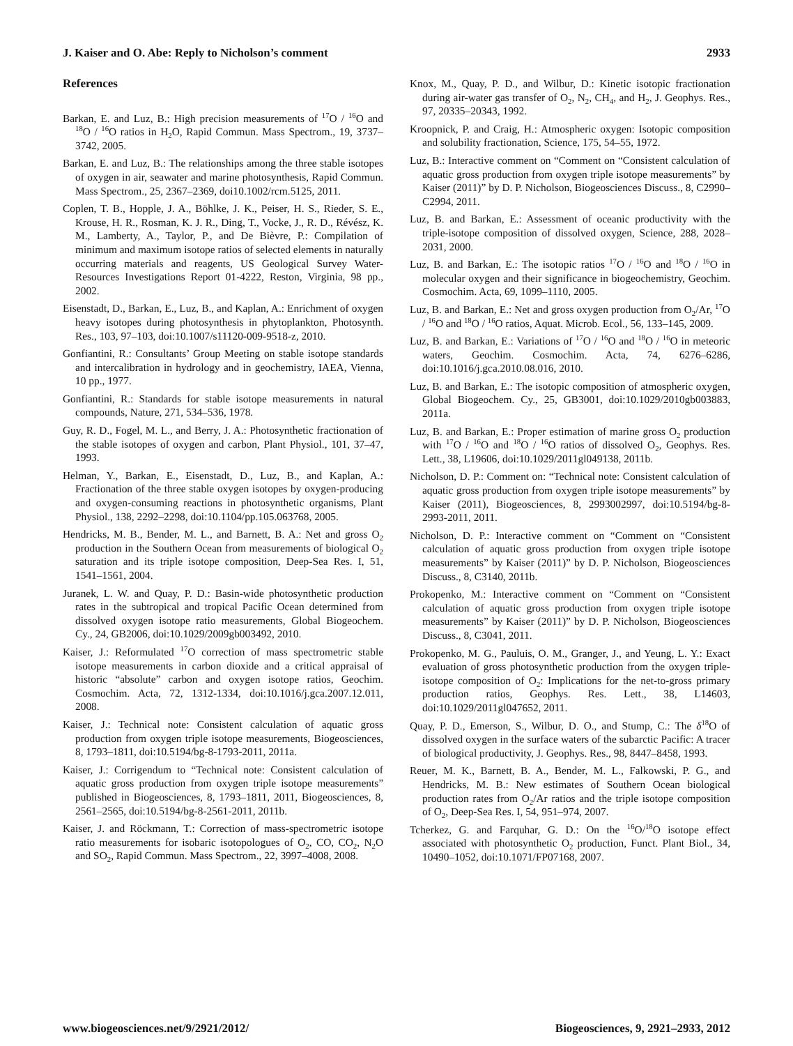J. Kaiser and O. Abe: Reply to Nicholson’s comment 2933
References
Barkan, E. and Luz, B.: High precision measurements of <sup>17</sup>O / <sup>16</sup>O and <sup>18</sup>O / <sup>16</sup>O ratios in H<sub>2</sub>O, Rapid Commun. Mass Spectrom., 19, 3737–3742, 2005.
Barkan, E. and Luz, B.: The relationships among the three stable isotopes of oxygen in air, seawater and marine photosynthesis, Rapid Commun. Mass Spectrom., 25, 2367–2369, doi10.1002/rcm.5125, 2011.
Coplen, T. B., Hopple, J. A., Böhlke, J. K., Peiser, H. S., Rieder, S. E., Krouse, H. R., Rosman, K. J. R., Ding, T., Vocke, J., R. D., Révész, K. M., Lamberty, A., Taylor, P., and De Bièvre, P.: Compilation of minimum and maximum isotope ratios of selected elements in naturally occurring materials and reagents, US Geological Survey Water-Resources Investigations Report 01-4222, Reston, Virginia, 98 pp., 2002.
Eisenstadt, D., Barkan, E., Luz, B., and Kaplan, A.: Enrichment of oxygen heavy isotopes during photosynthesis in phytoplankton, Photosynth. Res., 103, 97–103, doi:10.1007/s11120-009-9518-z, 2010.
Gonfiantini, R.: Consultants’ Group Meeting on stable isotope standards and intercalibration in hydrology and in geochemistry, IAEA, Vienna, 10 pp., 1977.
Gonfiantini, R.: Standards for stable isotope measurements in natural compounds, Nature, 271, 534–536, 1978.
Guy, R. D., Fogel, M. L., and Berry, J. A.: Photosynthetic fractionation of the stable isotopes of oxygen and carbon, Plant Physiol., 101, 37–47, 1993.
Helman, Y., Barkan, E., Eisenstadt, D., Luz, B., and Kaplan, A.: Fractionation of the three stable oxygen isotopes by oxygen-producing and oxygen-consuming reactions in photosynthetic organisms, Plant Physiol., 138, 2292–2298, doi:10.1104/pp.105.063768, 2005.
Hendricks, M. B., Bender, M. L., and Barnett, B. A.: Net and gross O<sub>2</sub> production in the Southern Ocean from measurements of biological O<sub>2</sub> saturation and its triple isotope composition, Deep-Sea Res. I, 51, 1541–1561, 2004.
Juranek, L. W. and Quay, P. D.: Basin-wide photosynthetic production rates in the subtropical and tropical Pacific Ocean determined from dissolved oxygen isotope ratio measurements, Global Biogeochem. Cy., 24, GB2006, doi:10.1029/2009gb003492, 2010.
Kaiser, J.: Reformulated <sup>17</sup>O correction of mass spectrometric stable isotope measurements in carbon dioxide and a critical appraisal of historic “absolute” carbon and oxygen isotope ratios, Geochim. Cosmochim. Acta, 72, 1312-1334, doi:10.1016/j.gca.2007.12.011, 2008.
Kaiser, J.: Technical note: Consistent calculation of aquatic gross production from oxygen triple isotope measurements, Biogeosciences, 8, 1793–1811, doi:10.5194/bg-8-1793-2011, 2011a.
Kaiser, J.: Corrigendum to “Technical note: Consistent calculation of aquatic gross production from oxygen triple isotope measurements” published in Biogeosciences, 8, 1793–1811, 2011, Biogeosciences, 8, 2561–2565, doi:10.5194/bg-8-2561-2011, 2011b.
Kaiser, J. and Röckmann, T.: Correction of mass-spectrometric isotope ratio measurements for isobaric isotopologues of O<sub>2</sub>, CO, CO<sub>2</sub>, N<sub>2</sub>O and SO<sub>2</sub>, Rapid Commun. Mass Spectrom., 22, 3997–4008, 2008.
Knox, M., Quay, P. D., and Wilbur, D.: Kinetic isotopic fractionation during air-water gas transfer of O<sub>2</sub>, N<sub>2</sub>, CH<sub>4</sub>, and H<sub>2</sub>, J. Geophys. Res., 97, 20335–20343, 1992.
Kroopnick, P. and Craig, H.: Atmospheric oxygen: Isotopic composition and solubility fractionation, Science, 175, 54–55, 1972.
Luz, B.: Interactive comment on “Comment on “Consistent calculation of aquatic gross production from oxygen triple isotope measurements” by Kaiser (2011)” by D. P. Nicholson, Biogeosciences Discuss., 8, C2990–C2994, 2011.
Luz, B. and Barkan, E.: Assessment of oceanic productivity with the triple-isotope composition of dissolved oxygen, Science, 288, 2028–2031, 2000.
Luz, B. and Barkan, E.: The isotopic ratios <sup>17</sup>O / <sup>16</sup>O and <sup>18</sup>O / <sup>16</sup>O in molecular oxygen and their significance in biogeochemistry, Geochim. Cosmochim. Acta, 69, 1099–1110, 2005.
Luz, B. and Barkan, E.: Net and gross oxygen production from O<sub>2</sub>/Ar, <sup>17</sup>O / <sup>16</sup>O and <sup>18</sup>O / <sup>16</sup>O ratios, Aquat. Microb. Ecol., 56, 133–145, 2009.
Luz, B. and Barkan, E.: Variations of <sup>17</sup>O / <sup>16</sup>O and <sup>18</sup>O / <sup>16</sup>O in meteoric waters, Geochim. Cosmochim. Acta, 74, 6276–6286, doi:10.1016/j.gca.2010.08.016, 2010.
Luz, B. and Barkan, E.: The isotopic composition of atmospheric oxygen, Global Biogeochem. Cy., 25, GB3001, doi:10.1029/2010gb003883, 2011a.
Luz, B. and Barkan, E.: Proper estimation of marine gross O<sub>2</sub> production with <sup>17</sup>O / <sup>16</sup>O and <sup>18</sup>O / <sup>16</sup>O ratios of dissolved O<sub>2</sub>, Geophys. Res. Lett., 38, L19606, doi:10.1029/2011gl049138, 2011b.
Nicholson, D. P.: Comment on: “Technical note: Consistent calculation of aquatic gross production from oxygen triple isotope measurements” by Kaiser (2011), Biogeosciences, 8, 2993002997, doi:10.5194/bg-8-2993-2011, 2011.
Nicholson, D. P.: Interactive comment on “Comment on “Consistent calculation of aquatic gross production from oxygen triple isotope measurements” by Kaiser (2011)” by D. P. Nicholson, Biogeosciences Discuss., 8, C3140, 2011b.
Prokopenko, M.: Interactive comment on “Comment on “Consistent calculation of aquatic gross production from oxygen triple isotope measurements” by Kaiser (2011)” by D. P. Nicholson, Biogeosciences Discuss., 8, C3041, 2011.
Prokopenko, M. G., Pauluis, O. M., Granger, J., and Yeung, L. Y.: Exact evaluation of gross photosynthetic production from the oxygen triple-isotope composition of O<sub>2</sub>: Implications for the net-to-gross primary production ratios, Geophys. Res. Lett., 38, L14603, doi:10.1029/2011gl047652, 2011.
Quay, P. D., Emerson, S., Wilbur, D. O., and Stump, C.: The δ<sup>18</sup>O of dissolved oxygen in the surface waters of the subarctic Pacific: A tracer of biological productivity, J. Geophys. Res., 98, 8447–8458, 1993.
Reuer, M. K., Barnett, B. A., Bender, M. L., Falkowski, P. G., and Hendricks, M. B.: New estimates of Southern Ocean biological production rates from O<sub>2</sub>/Ar ratios and the triple isotope composition of O<sub>2</sub>, Deep-Sea Res. I, 54, 951–974, 2007.
Tcherkez, G. and Farquhar, G. D.: On the <sup>16</sup>O/<sup>18</sup>O isotope effect associated with photosynthetic O<sub>2</sub> production, Funct. Plant Biol., 34, 10490–1052, doi:10.1071/FP07168, 2007.
www.biogeosciences.net/9/2921/2012/ Biogeosciences, 9, 2921–2933, 2012